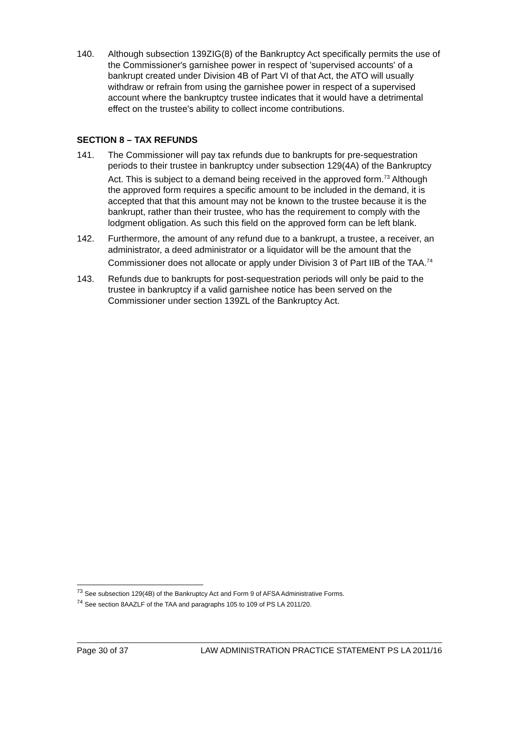140. Although subsection 139ZIG(8) of the Bankruptcy Act specifically permits the use of the Commissioner's garnishee power in respect of 'supervised accounts' of a bankrupt created under Division 4B of Part VI of that Act, the ATO will usually withdraw or refrain from using the garnishee power in respect of a supervised account where the bankruptcy trustee indicates that it would have a detrimental effect on the trustee's ability to collect income contributions.
SECTION 8 – TAX REFUNDS
141. The Commissioner will pay tax refunds due to bankrupts for pre-sequestration periods to their trustee in bankruptcy under subsection 129(4A) of the Bankruptcy Act. This is subject to a demand being received in the approved form.<sup>73</sup> Although the approved form requires a specific amount to be included in the demand, it is accepted that that this amount may not be known to the trustee because it is the bankrupt, rather than their trustee, who has the requirement to comply with the lodgment obligation. As such this field on the approved form can be left blank.
142. Furthermore, the amount of any refund due to a bankrupt, a trustee, a receiver, an administrator, a deed administrator or a liquidator will be the amount that the Commissioner does not allocate or apply under Division 3 of Part IIB of the TAA.<sup>74</sup>
143. Refunds due to bankrupts for post-sequestration periods will only be paid to the trustee in bankruptcy if a valid garnishee notice has been served on the Commissioner under section 139ZL of the Bankruptcy Act.
<sup>73</sup> See subsection 129(4B) of the Bankruptcy Act and Form 9 of AFSA Administrative Forms.
<sup>74</sup> See section 8AAZLF of the TAA and paragraphs 105 to 109 of PS LA 2011/20.
Page 30 of 37 LAW ADMINISTRATION PRACTICE STATEMENT PS LA 2011/16